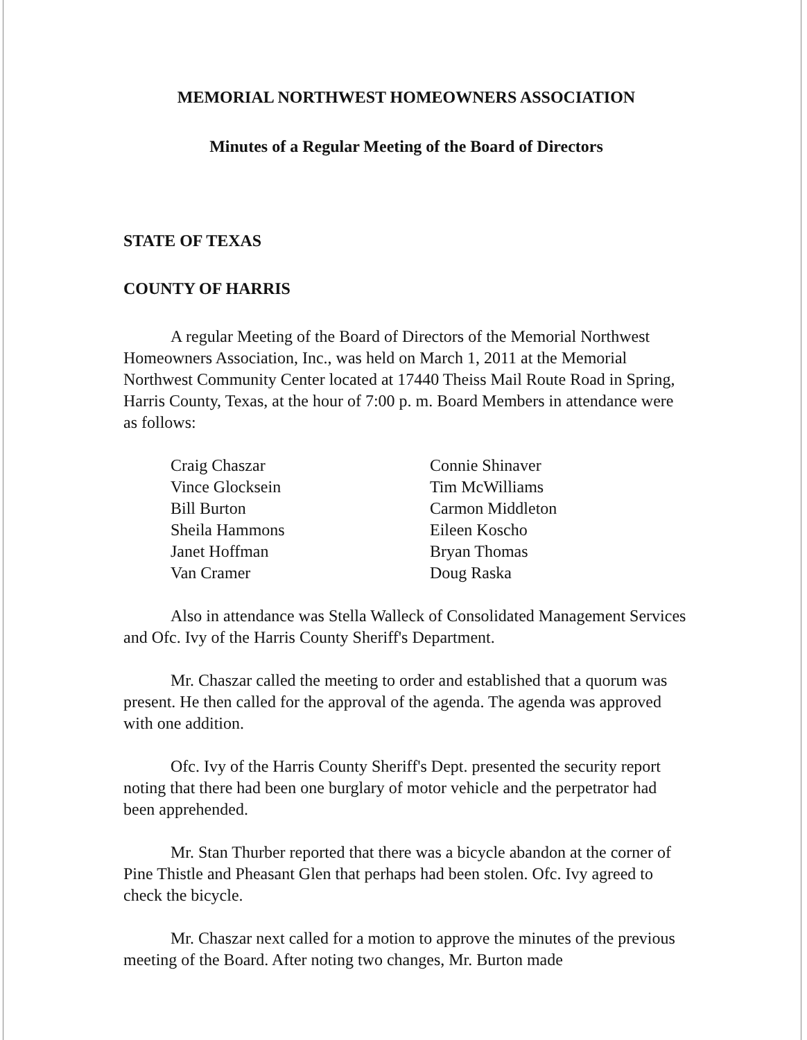MEMORIAL NORTHWEST HOMEOWNERS ASSOCIATION
Minutes of a Regular Meeting of the Board of Directors
STATE OF TEXAS
COUNTY OF HARRIS
A regular Meeting of the Board of Directors of the Memorial Northwest Homeowners Association, Inc., was held on March 1, 2011 at the Memorial Northwest Community Center located at 17440 Theiss Mail Route Road in Spring, Harris County, Texas, at the hour of 7:00 p. m. Board Members in attendance were as follows:
Craig Chaszar
Vince Glocksein
Bill Burton
Sheila Hammons
Janet Hoffman
Van Cramer
Connie Shinaver
Tim McWilliams
Carmon Middleton
Eileen Koscho
Bryan Thomas
Doug Raska
Also in attendance was Stella Walleck of Consolidated Management Services and Ofc. Ivy of the Harris County Sheriff's Department.
Mr. Chaszar called the meeting to order and established that a quorum was present. He then called for the approval of the agenda. The agenda was approved with one addition.
Ofc. Ivy of the Harris County Sheriff's Dept. presented the security report noting that there had been one burglary of motor vehicle and the perpetrator had been apprehended.
Mr. Stan Thurber reported that there was a bicycle abandon at the corner of Pine Thistle and Pheasant Glen that perhaps had been stolen. Ofc. Ivy agreed to check the bicycle.
Mr. Chaszar next called for a motion to approve the minutes of the previous meeting of the Board. After noting two changes, Mr. Burton made